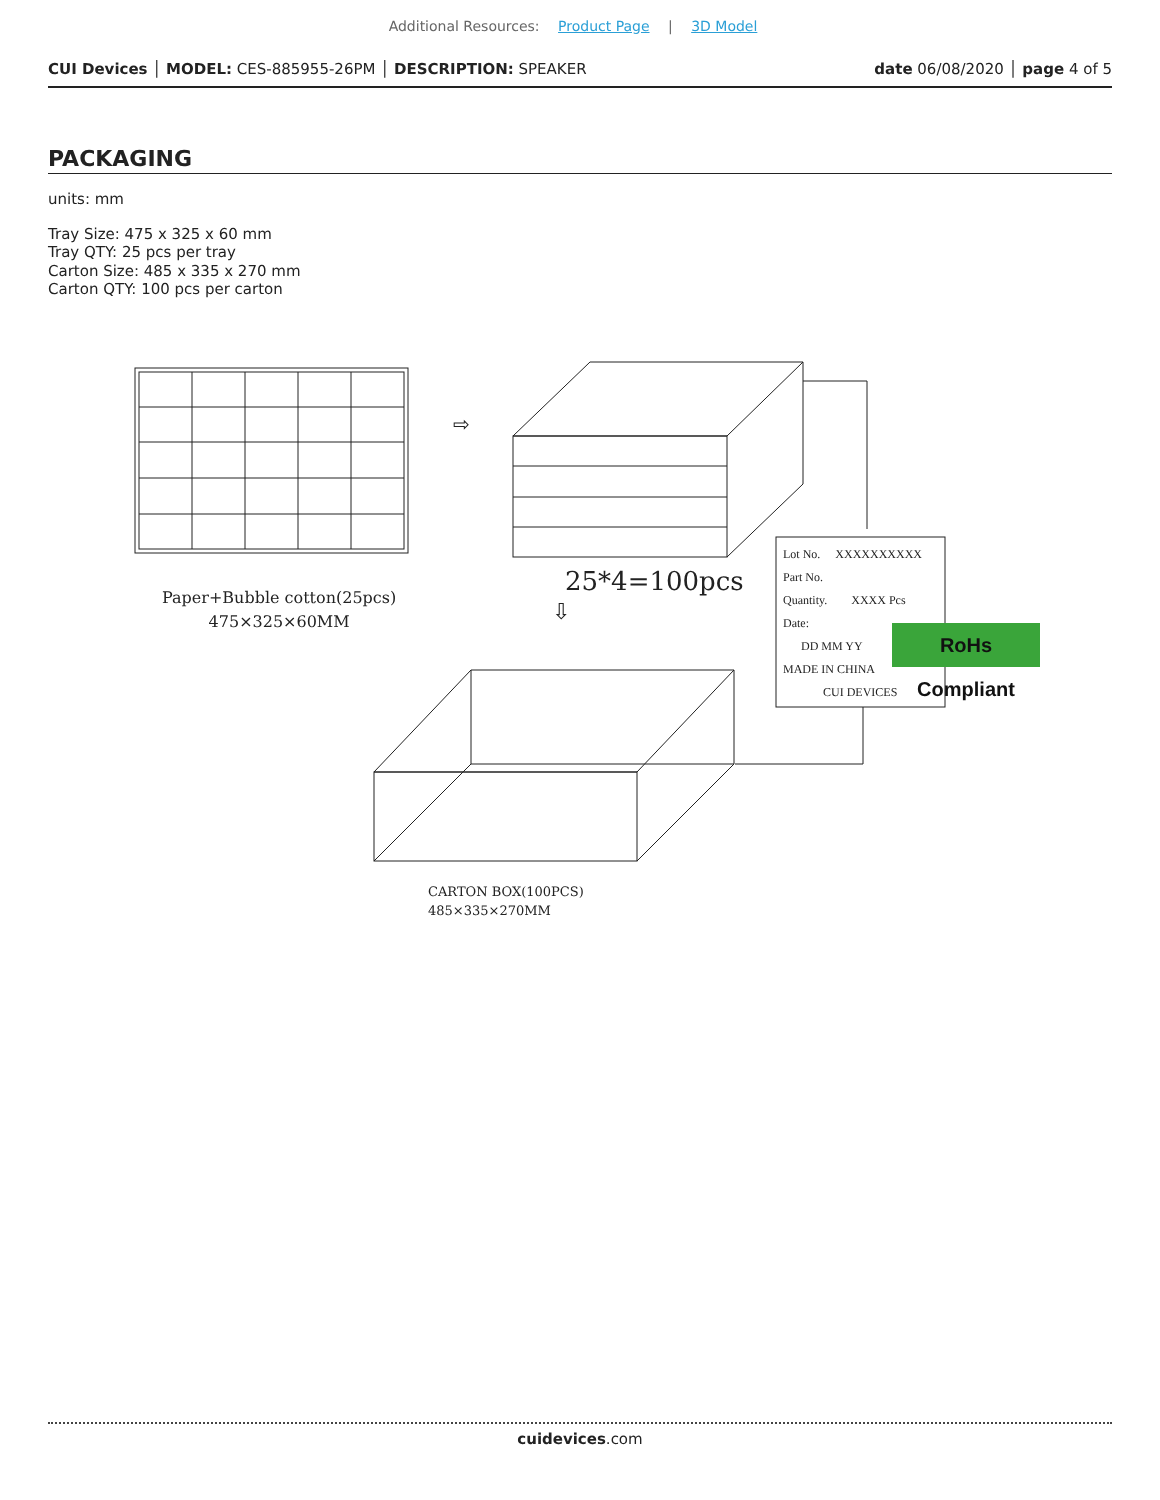Additional Resources: Product Page | 3D Model
CUI Devices │ MODEL: CES-885955-26PM │ DESCRIPTION: SPEAKER date 06/08/2020 │ page 4 of 5
PACKAGING
units: mm
Tray Size: 475 x 325 x 60 mm
Tray QTY: 25 pcs per tray
Carton Size: 485 x 335 x 270 mm
Carton QTY: 100 pcs per carton
⇨
⇩
Paper+Bubble cotton(25pcs)
475×325×60MM
25*4=100pcs
Lot No. XXXXXXXXXX
Part No.
Quantity. XXXX Pcs
Date:
DD MM YY
MADE IN CHINA
CUI DEVICES
RoHs Compliant
CARTON BOX(100PCS)
485×335×270MM
cuidevices.com